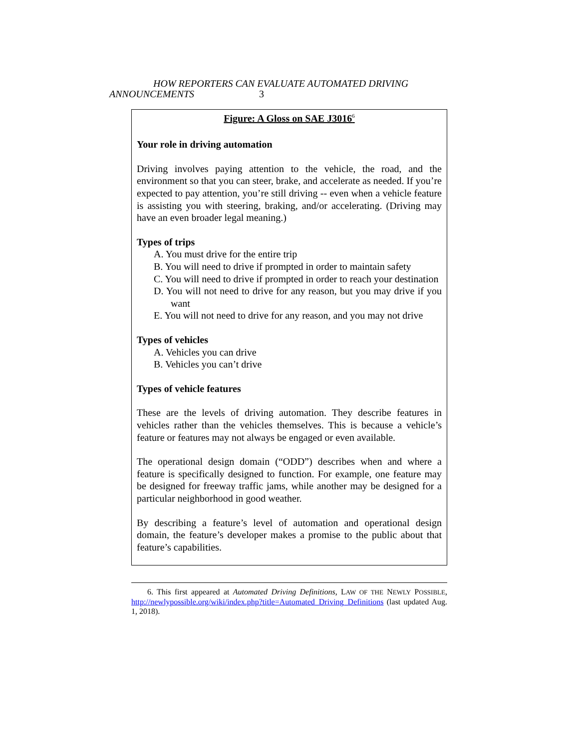HOW REPORTERS CAN EVALUATE AUTOMATED DRIVING
ANNOUNCEMENTS 3
Figure: A Gloss on SAE J3016<sup>6</sup>
Your role in driving automation
Driving involves paying attention to the vehicle, the road, and the environment so that you can steer, brake, and accelerate as needed. If you’re expected to pay attention, you’re still driving -- even when a vehicle feature is assisting you with steering, braking, and/or accelerating. (Driving may have an even broader legal meaning.)
Types of trips
A. You must drive for the entire trip
B. You will need to drive if prompted in order to maintain safety
C. You will need to drive if prompted in order to reach your destination
D. You will not need to drive for any reason, but you may drive if you want
E. You will not need to drive for any reason, and you may not drive
Types of vehicles
A. Vehicles you can drive
B. Vehicles you can’t drive
Types of vehicle features
These are the levels of driving automation. They describe features in vehicles rather than the vehicles themselves. This is because a vehicle’s feature or features may not always be engaged or even available.
The operational design domain (“ODD”) describes when and where a feature is specifically designed to function. For example, one feature may be designed for freeway traffic jams, while another may be designed for a particular neighborhood in good weather.
By describing a feature’s level of automation and operational design domain, the feature’s developer makes a promise to the public about that feature’s capabilities.
6. This first appeared at Automated Driving Definitions, LAW OF THE NEWLY POSSIBLE, http://newlypossible.org/wiki/index.php?title=Automated_Driving_Definitions (last updated Aug. 1, 2018).